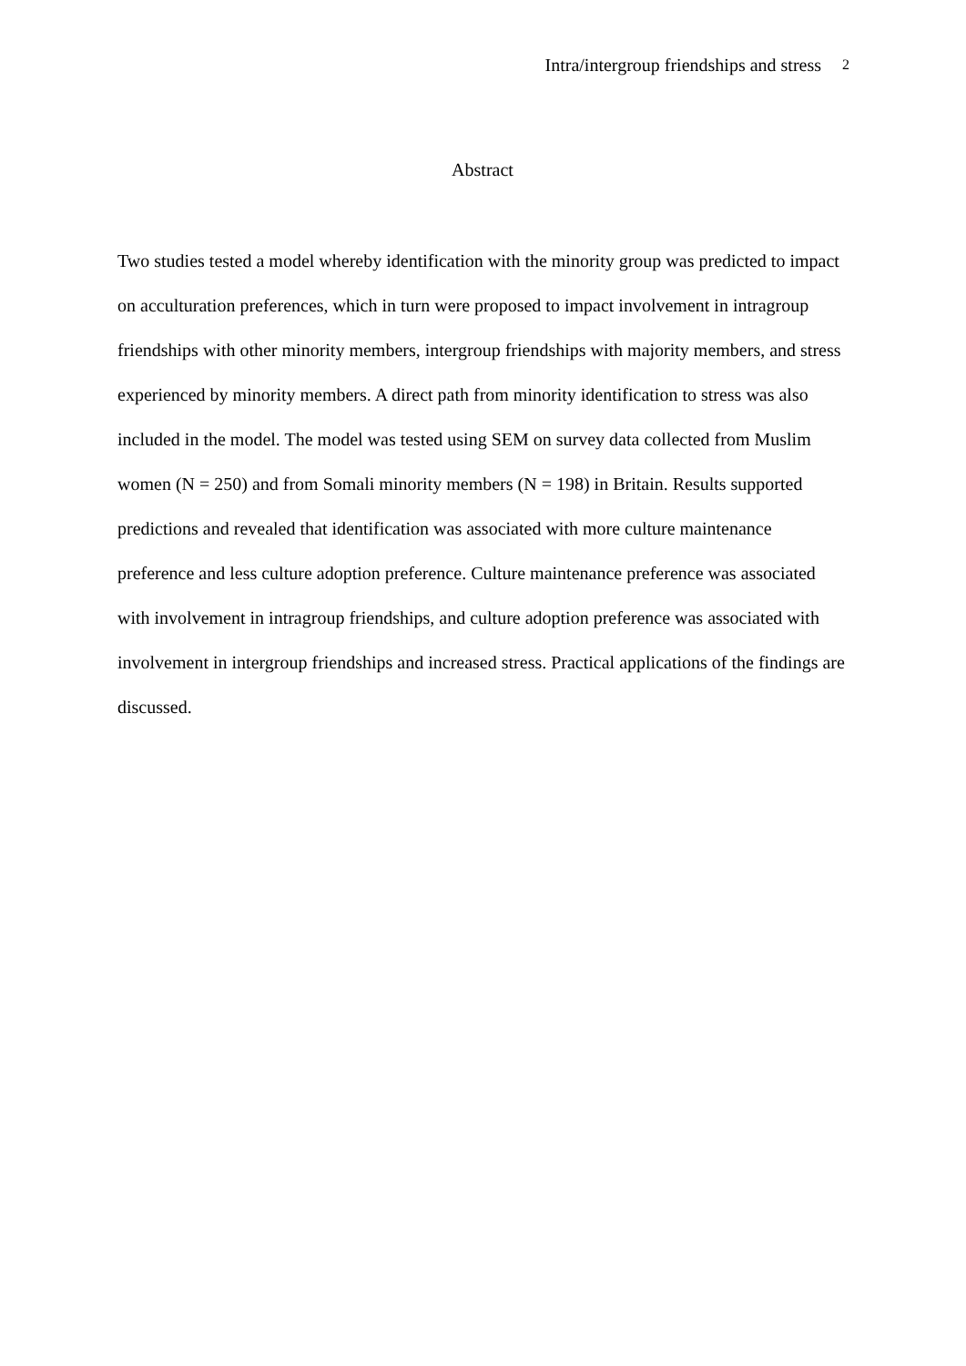Intra/intergroup friendships and stress <sup>2</sup>
Abstract
Two studies tested a model whereby identification with the minority group was predicted to impact on acculturation preferences, which in turn were proposed to impact involvement in intragroup friendships with other minority members, intergroup friendships with majority members, and stress experienced by minority members. A direct path from minority identification to stress was also included in the model. The model was tested using SEM on survey data collected from Muslim women (N = 250) and from Somali minority members (N = 198) in Britain. Results supported predictions and revealed that identification was associated with more culture maintenance preference and less culture adoption preference. Culture maintenance preference was associated with involvement in intragroup friendships, and culture adoption preference was associated with involvement in intergroup friendships and increased stress. Practical applications of the findings are discussed.